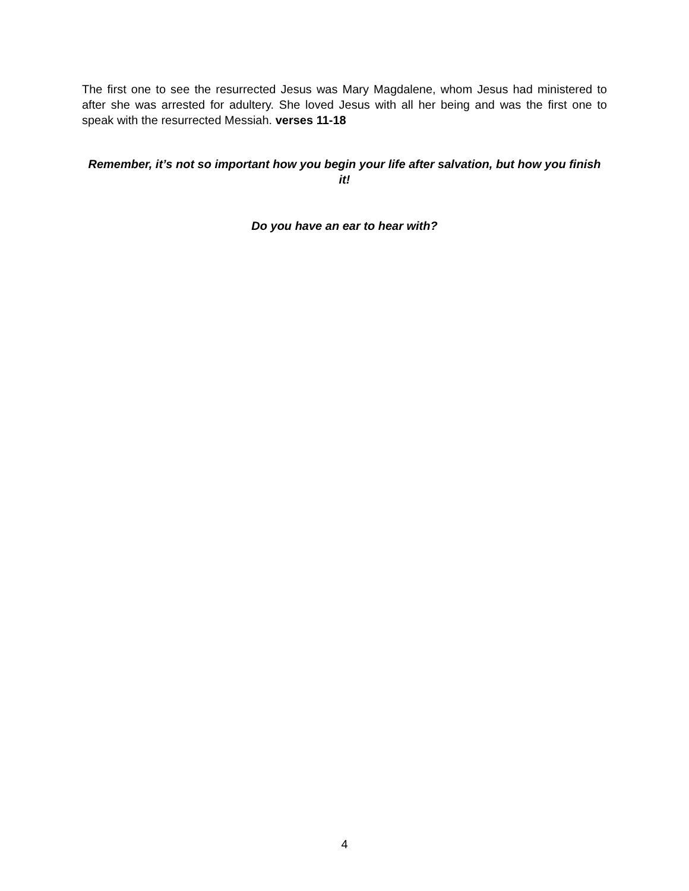The first one to see the resurrected Jesus was Mary Magdalene, whom Jesus had ministered to after she was arrested for adultery. She loved Jesus with all her being and was the first one to speak with the resurrected Messiah. verses 11-18
Remember, it’s not so important how you begin your life after salvation, but how you finish it!
Do you have an ear to hear with?
4